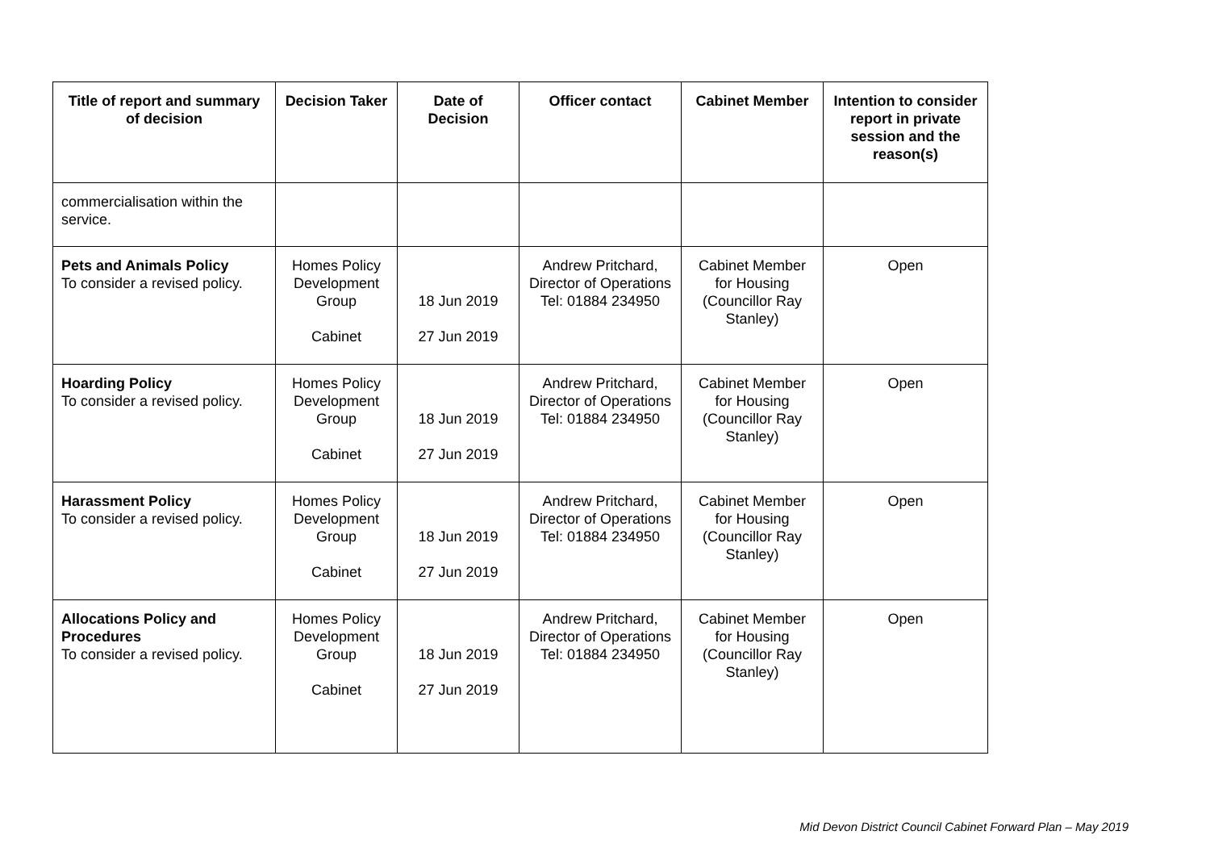| Title of report and summary of decision | Decision Taker | Date of Decision | Officer contact | Cabinet Member | Intention to consider report in private session and the reason(s) |
| --- | --- | --- | --- | --- | --- |
| commercialisation within the service. | | | | | |
| Pets and Animals Policy To consider a revised policy. | Homes Policy Development Group Cabinet | 18 Jun 2019 27 Jun 2019 | Andrew Pritchard, Director of Operations Tel: 01884 234950 | Cabinet Member for Housing (Councillor Ray Stanley) | Open |
| Hoarding Policy To consider a revised policy. | Homes Policy Development Group Cabinet | 18 Jun 2019 27 Jun 2019 | Andrew Pritchard, Director of Operations Tel: 01884 234950 | Cabinet Member for Housing (Councillor Ray Stanley) | Open |
| Harassment Policy To consider a revised policy. | Homes Policy Development Group Cabinet | 18 Jun 2019 27 Jun 2019 | Andrew Pritchard, Director of Operations Tel: 01884 234950 | Cabinet Member for Housing (Councillor Ray Stanley) | Open |
| Allocations Policy and Procedures To consider a revised policy. | Homes Policy Development Group Cabinet | 18 Jun 2019 27 Jun 2019 | Andrew Pritchard, Director of Operations Tel: 01884 234950 | Cabinet Member for Housing (Councillor Ray Stanley) | Open |
Mid Devon District Council Cabinet Forward Plan – May 2019